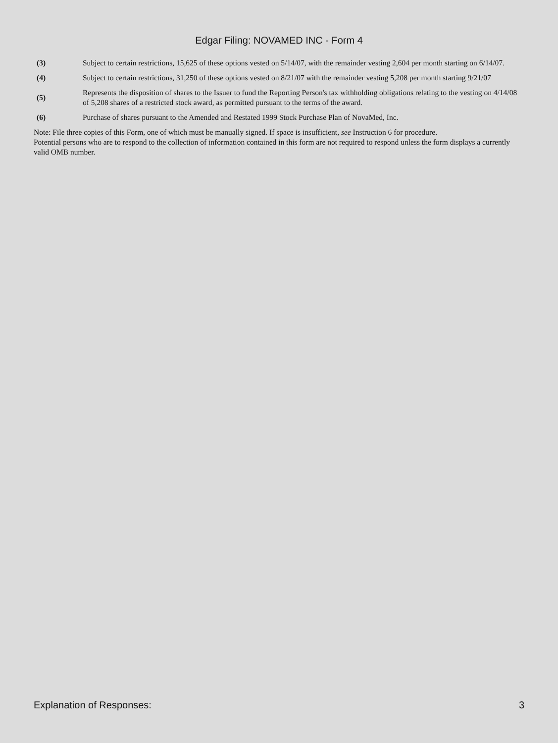Edgar Filing: NOVAMED INC - Form 4
| (3) | Subject to certain restrictions, 15,625 of these options vested on 5/14/07, with the remainder vesting 2,604 per month starting on 6/14/07. |
| (4) | Subject to certain restrictions, 31,250 of these options vested on 8/21/07 with the remainder vesting 5,208 per month starting 9/21/07 |
| (5) | Represents the disposition of shares to the Issuer to fund the Reporting Person's tax withholding obligations relating to the vesting on 4/14/08 of 5,208 shares of a restricted stock award, as permitted pursuant to the terms of the award. |
| (6) | Purchase of shares pursuant to the Amended and Restated 1999 Stock Purchase Plan of NovaMed, Inc. |
Note: File three copies of this Form, one of which must be manually signed. If space is insufficient, see Instruction 6 for procedure.
Potential persons who are to respond to the collection of information contained in this form are not required to respond unless the form displays a currently valid OMB number.
Explanation of Responses: 3